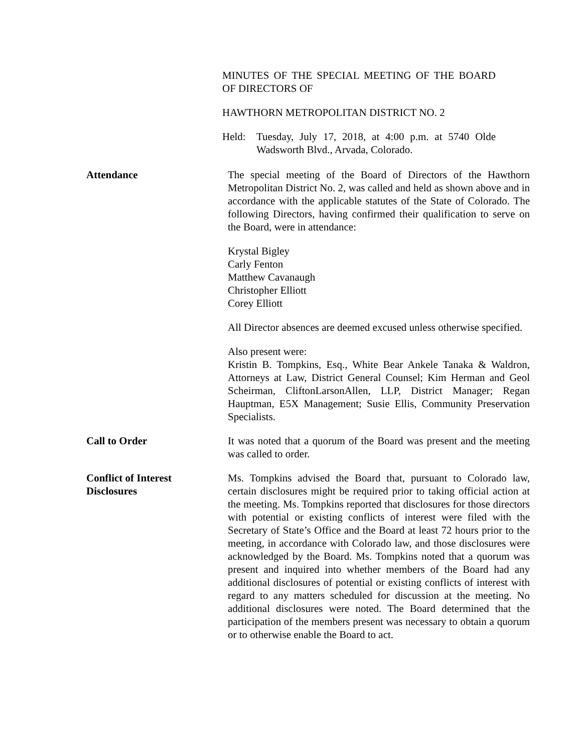MINUTES OF THE SPECIAL MEETING OF THE BOARD OF DIRECTORS OF
HAWTHORN METROPOLITAN DISTRICT NO. 2
Held: Tuesday, July 17, 2018, at 4:00 p.m. at 5740 Olde Wadsworth Blvd., Arvada, Colorado.
Attendance The special meeting of the Board of Directors of the Hawthorn Metropolitan District No. 2, was called and held as shown above and in accordance with the applicable statutes of the State of Colorado. The following Directors, having confirmed their qualification to serve on the Board, were in attendance:
Krystal Bigley
Carly Fenton
Matthew Cavanaugh
Christopher Elliott
Corey Elliott
All Director absences are deemed excused unless otherwise specified.
Also present were:
Kristin B. Tompkins, Esq., White Bear Ankele Tanaka & Waldron, Attorneys at Law, District General Counsel; Kim Herman and Geol Scheirman, CliftonLarsonAllen, LLP, District Manager; Regan Hauptman, E5X Management; Susie Ellis, Community Preservation Specialists.
Call to Order It was noted that a quorum of the Board was present and the meeting was called to order.
Conflict of Interest
Disclosures
Ms. Tompkins advised the Board that, pursuant to Colorado law, certain disclosures might be required prior to taking official action at the meeting. Ms. Tompkins reported that disclosures for those directors with potential or existing conflicts of interest were filed with the Secretary of State’s Office and the Board at least 72 hours prior to the meeting, in accordance with Colorado law, and those disclosures were acknowledged by the Board. Ms. Tompkins noted that a quorum was present and inquired into whether members of the Board had any additional disclosures of potential or existing conflicts of interest with regard to any matters scheduled for discussion at the meeting. No additional disclosures were noted. The Board determined that the participation of the members present was necessary to obtain a quorum or to otherwise enable the Board to act.